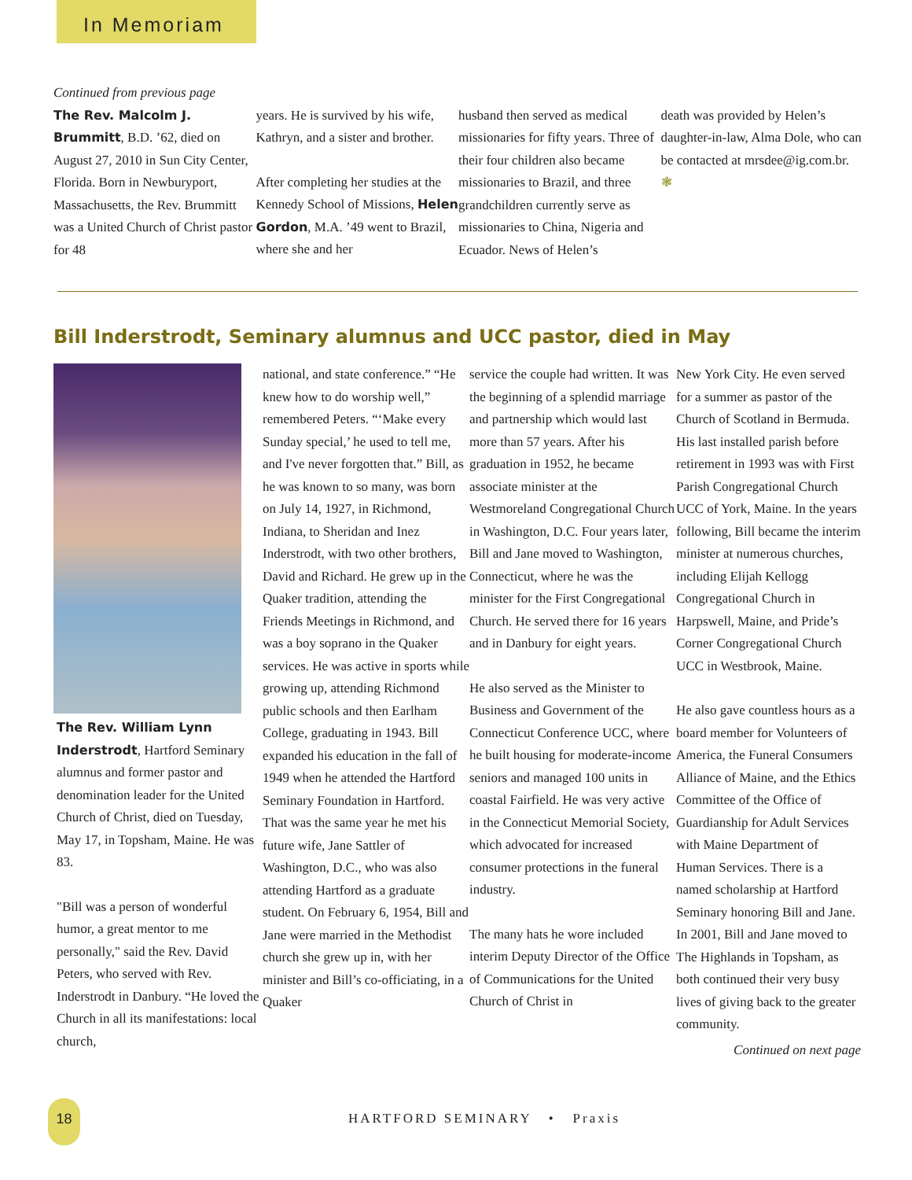In Memoriam
Continued from previous page
The Rev. Malcolm J. Brummitt, B.D. ’62, died on August 27, 2010 in Sun City Center, Florida. Born in Newburyport, Massachusetts, the Rev. Brummitt was a United Church of Christ pastor for 48
years. He is survived by his wife, Kathryn, and a sister and brother.
After completing her studies at the Kennedy School of Missions, Helen Gordon, M.A. ’49 went to Brazil, where she and her
husband then served as medical missionaries for fifty years. Three of their four children also became missionaries to Brazil, and three grandchildren currently serve as missionaries to China, Nigeria and Ecuador. News of Helen’s
death was provided by Helen’s daughter-in-law, Alma Dole, who can be contacted at mrsdee@ig.com.br. ❃
Bill Inderstrodt, Seminary alumnus and UCC pastor, died in May
The Rev. William Lynn Inderstrodt, Hartford Seminary alumnus and former pastor and denomination leader for the United Church of Christ, died on Tuesday, May 17, in Topsham, Maine. He was 83.
"Bill was a person of wonderful humor, a great mentor to me personally," said the Rev. David Peters, who served with Rev. Inderstrodt in Danbury. “He loved the Church in all its manifestations: local church,
national, and state conference.” “He knew how to do worship well,” remembered Peters. “‘Make every Sunday special,’ he used to tell me, and I've never forgotten that.” Bill, as he was known to so many, was born on July 14, 1927, in Richmond, Indiana, to Sheridan and Inez Inderstrodt, with two other brothers, David and Richard. He grew up in the Quaker tradition, attending the Friends Meetings in Richmond, and was a boy soprano in the Quaker services. He was active in sports while growing up, attending Richmond public schools and then Earlham College, graduating in 1943. Bill expanded his education in the fall of 1949 when he attended the Hartford Seminary Foundation in Hartford. That was the same year he met his future wife, Jane Sattler of Washington, D.C., who was also attending Hartford as a graduate student. On February 6, 1954, Bill and Jane were married in the Methodist church she grew up in, with her minister and Bill’s co-officiating, in a Quaker
service the couple had written. It was the beginning of a splendid marriage and partnership which would last more than 57 years. After his graduation in 1952, he became associate minister at the Westmoreland Congregational Church in Washington, D.C. Four years later, Bill and Jane moved to Washington, Connecticut, where he was the minister for the First Congregational Church. He served there for 16 years and in Danbury for eight years.
He also served as the Minister to Business and Government of the Connecticut Conference UCC, where he built housing for moderate-income seniors and managed 100 units in coastal Fairfield. He was very active in the Connecticut Memorial Society, which advocated for increased consumer protections in the funeral industry.
The many hats he wore included interim Deputy Director of the Office of Communications for the United Church of Christ in
New York City. He even served for a summer as pastor of the Church of Scotland in Bermuda. His last installed parish before retirement in 1993 was with First Parish Congregational Church UCC of York, Maine. In the years following, Bill became the interim minister at numerous churches, including Elijah Kellogg Congregational Church in Harpswell, Maine, and Pride’s Corner Congregational Church UCC in Westbrook, Maine.
He also gave countless hours as a board member for Volunteers of America, the Funeral Consumers Alliance of Maine, and the Ethics Committee of the Office of Guardianship for Adult Services with Maine Department of Human Services. There is a named scholarship at Hartford Seminary honoring Bill and Jane. In 2001, Bill and Jane moved to The Highlands in Topsham, as both continued their very busy lives of giving back to the greater community.
Continued on next page
18
HARTFORD SEMINARY • Praxis